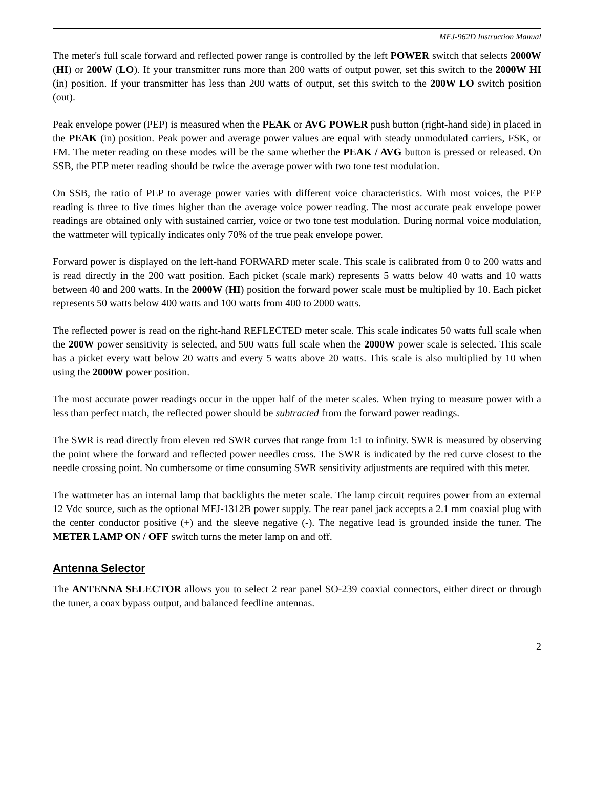MFJ-962D Instruction Manual
The meter's full scale forward and reflected power range is controlled by the left POWER switch that selects 2000W (HI) or 200W (LO). If your transmitter runs more than 200 watts of output power, set this switch to the 2000W HI (in) position. If your transmitter has less than 200 watts of output, set this switch to the 200W LO switch position (out).
Peak envelope power (PEP) is measured when the PEAK or AVG POWER push button (right-hand side) in placed in the PEAK (in) position. Peak power and average power values are equal with steady unmodulated carriers, FSK, or FM. The meter reading on these modes will be the same whether the PEAK / AVG button is pressed or released. On SSB, the PEP meter reading should be twice the average power with two tone test modulation.
On SSB, the ratio of PEP to average power varies with different voice characteristics. With most voices, the PEP reading is three to five times higher than the average voice power reading. The most accurate peak envelope power readings are obtained only with sustained carrier, voice or two tone test modulation. During normal voice modulation, the wattmeter will typically indicates only 70% of the true peak envelope power.
Forward power is displayed on the left-hand FORWARD meter scale. This scale is calibrated from 0 to 200 watts and is read directly in the 200 watt position. Each picket (scale mark) represents 5 watts below 40 watts and 10 watts between 40 and 200 watts. In the 2000W (HI) position the forward power scale must be multiplied by 10. Each picket represents 50 watts below 400 watts and 100 watts from 400 to 2000 watts.
The reflected power is read on the right-hand REFLECTED meter scale. This scale indicates 50 watts full scale when the 200W power sensitivity is selected, and 500 watts full scale when the 2000W power scale is selected. This scale has a picket every watt below 20 watts and every 5 watts above 20 watts. This scale is also multiplied by 10 when using the 2000W power position.
The most accurate power readings occur in the upper half of the meter scales. When trying to measure power with a less than perfect match, the reflected power should be subtracted from the forward power readings.
The SWR is read directly from eleven red SWR curves that range from 1:1 to infinity. SWR is measured by observing the point where the forward and reflected power needles cross. The SWR is indicated by the red curve closest to the needle crossing point. No cumbersome or time consuming SWR sensitivity adjustments are required with this meter.
The wattmeter has an internal lamp that backlights the meter scale. The lamp circuit requires power from an external 12 Vdc source, such as the optional MFJ-1312B power supply. The rear panel jack accepts a 2.1 mm coaxial plug with the center conductor positive (+) and the sleeve negative (-). The negative lead is grounded inside the tuner. The METER LAMP ON / OFF switch turns the meter lamp on and off.
Antenna Selector
The ANTENNA SELECTOR allows you to select 2 rear panel SO-239 coaxial connectors, either direct or through the tuner, a coax bypass output, and balanced feedline antennas.
2